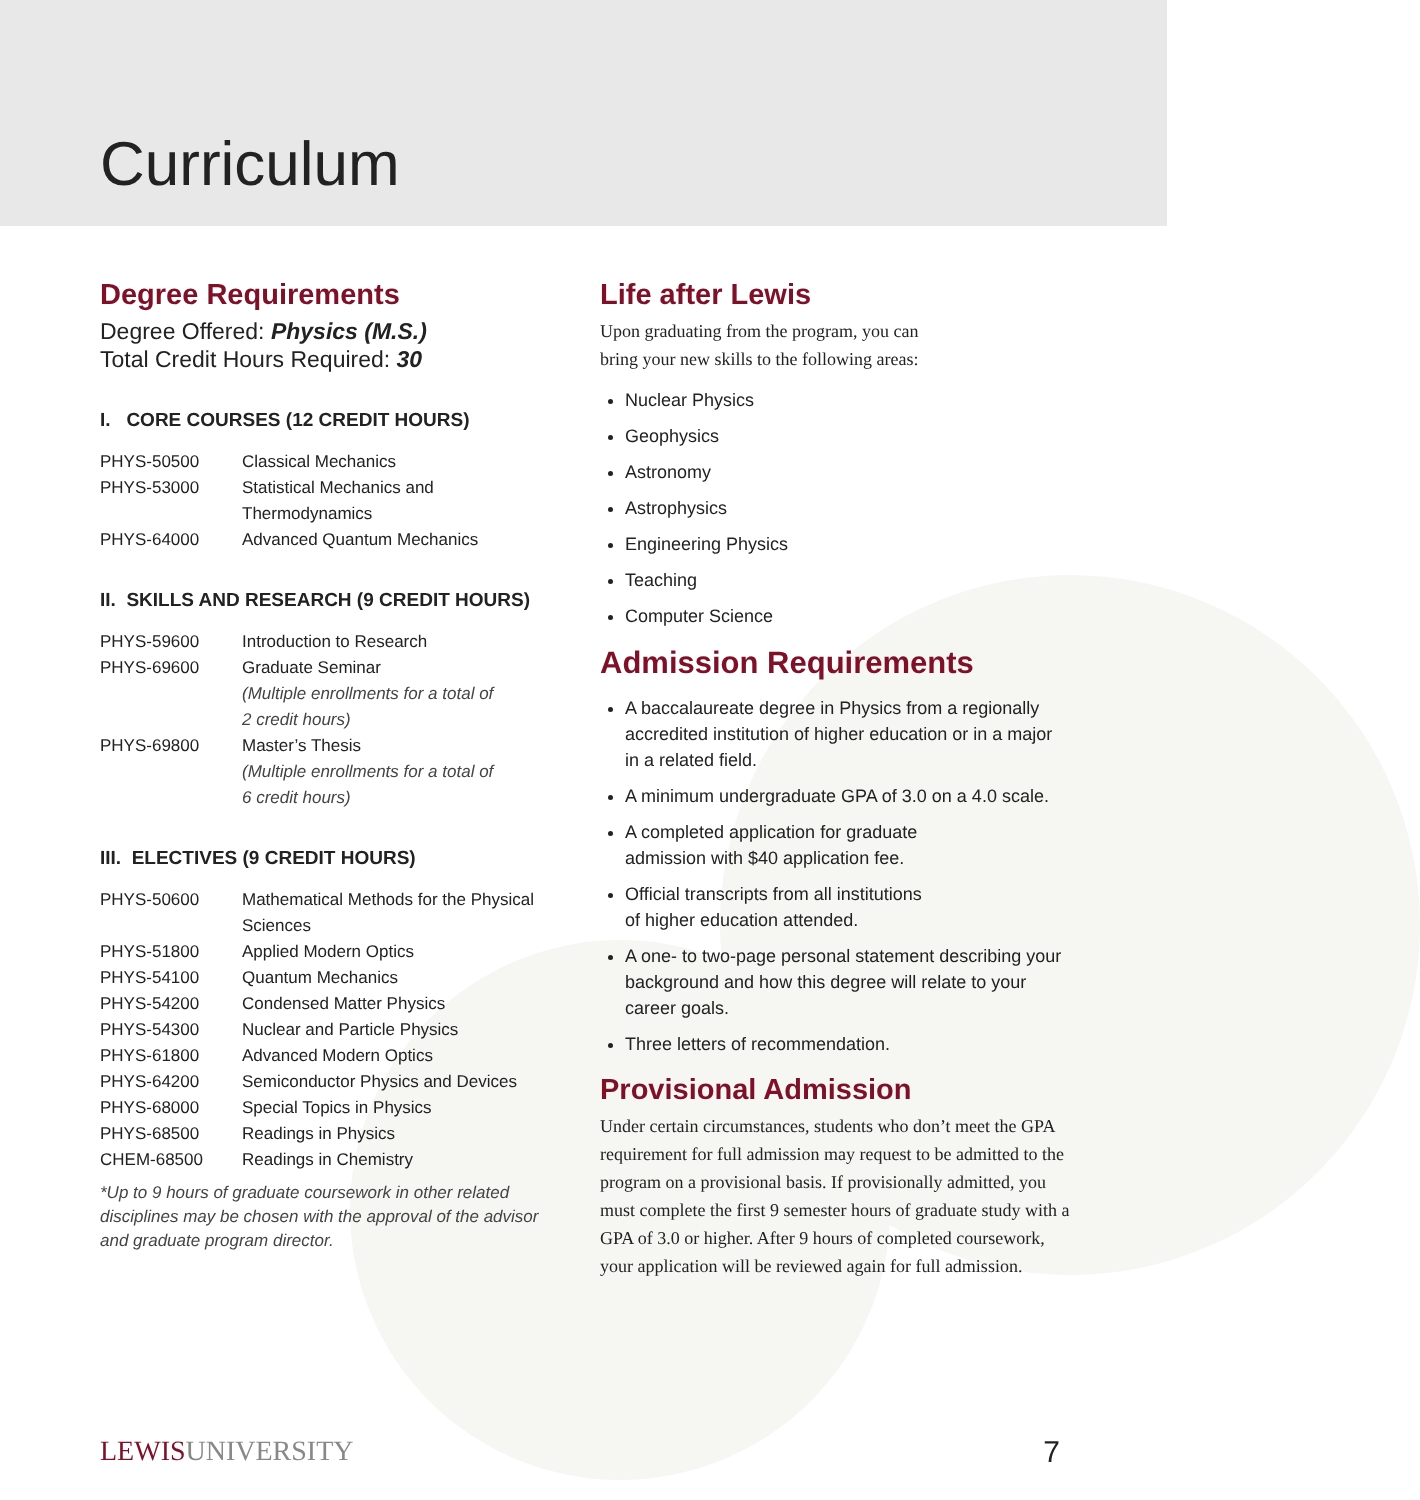Curriculum
Degree Requirements
Degree Offered: Physics (M.S.)
Total Credit Hours Required: 30
I. CORE COURSES (12 CREDIT HOURS)
| PHYS-50500 | Classical Mechanics |
| PHYS-53000 | Statistical Mechanics and Thermodynamics |
| PHYS-64000 | Advanced Quantum Mechanics |
II. SKILLS AND RESEARCH (9 CREDIT HOURS)
| PHYS-59600 | Introduction to Research |
| PHYS-69600 | Graduate Seminar (Multiple enrollments for a total of 2 credit hours) |
| PHYS-69800 | Master’s Thesis (Multiple enrollments for a total of 6 credit hours) |
III. ELECTIVES (9 CREDIT HOURS)
| PHYS-50600 | Mathematical Methods for the Physical Sciences |
| PHYS-51800 | Applied Modern Optics |
| PHYS-54100 | Quantum Mechanics |
| PHYS-54200 | Condensed Matter Physics |
| PHYS-54300 | Nuclear and Particle Physics |
| PHYS-61800 | Advanced Modern Optics |
| PHYS-64200 | Semiconductor Physics and Devices |
| PHYS-68000 | Special Topics in Physics |
| PHYS-68500 | Readings in Physics |
| CHEM-68500 | Readings in Chemistry |
*Up to 9 hours of graduate coursework in other related disciplines may be chosen with the approval of the advisor and graduate program director.
Life after Lewis
Upon graduating from the program, you can
bring your new skills to the following areas:
Nuclear Physics
Geophysics
Astronomy
Astrophysics
Engineering Physics
Teaching
Computer Science
Admission Requirements
A baccalaureate degree in Physics from a regionally accredited institution of higher education or in a major in a related field.
A minimum undergraduate GPA of 3.0 on a 4.0 scale.
A completed application for graduate
admission with $40 application fee.
Official transcripts from all institutions
of higher education attended.
A one- to two-page personal statement describing your background and how this degree will relate to your career goals.
Three letters of recommendation.
Provisional Admission
Under certain circumstances, students who don’t meet the GPA requirement for full admission may request to be admitted to the program on a provisional basis. If provisionally admitted, you must complete the first 9 semester hours of graduate study with a GPA of 3.0 or higher. After 9 hours of completed coursework, your application will be reviewed again for full admission.
LEWISUNIVERSITY 7